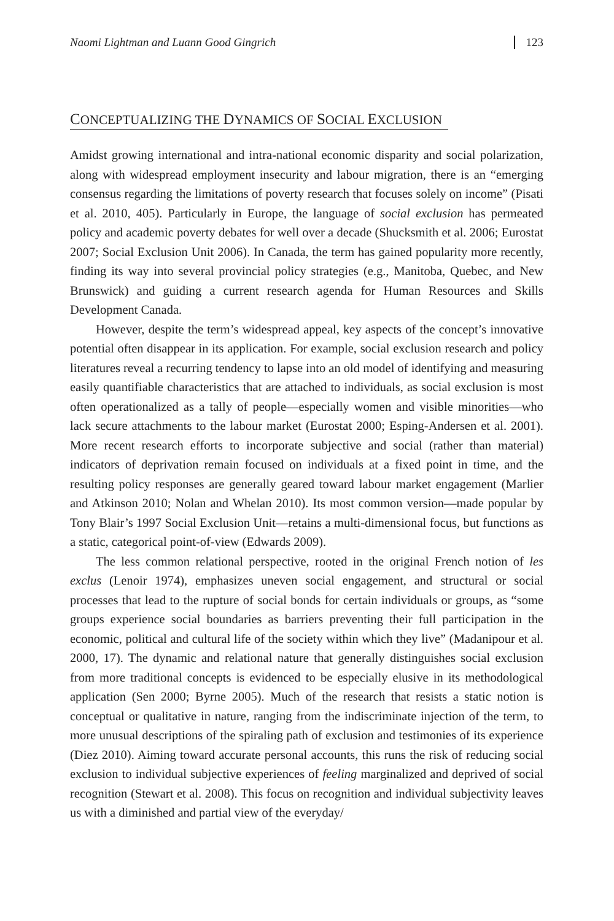Naomi Lightman and Luann Good Gingrich 123
CONCEPTUALIZING THE DYNAMICS OF SOCIAL EXCLUSION
Amidst growing international and intra-national economic disparity and social polarization, along with widespread employment insecurity and labour migration, there is an “emerging consensus regarding the limitations of poverty research that focuses solely on income” (Pisati et al. 2010, 405). Particularly in Europe, the language of social exclusion has permeated policy and academic poverty debates for well over a decade (Shucksmith et al. 2006; Eurostat 2007; Social Exclusion Unit 2006). In Canada, the term has gained popularity more recently, finding its way into several provincial policy strategies (e.g., Manitoba, Quebec, and New Brunswick) and guiding a current research agenda for Human Resources and Skills Development Canada.
However, despite the term’s widespread appeal, key aspects of the concept’s innovative potential often disappear in its application. For example, social exclusion research and policy literatures reveal a recurring tendency to lapse into an old model of identifying and measuring easily quantifiable characteristics that are attached to individuals, as social exclusion is most often operationalized as a tally of people—especially women and visible minorities—who lack secure attachments to the labour market (Eurostat 2000; Esping-Andersen et al. 2001). More recent research efforts to incorporate subjective and social (rather than material) indicators of deprivation remain focused on individuals at a fixed point in time, and the resulting policy responses are generally geared toward labour market engagement (Marlier and Atkinson 2010; Nolan and Whelan 2010). Its most common version—made popular by Tony Blair’s 1997 Social Exclusion Unit—retains a multi-dimensional focus, but functions as a static, categorical point-of-view (Edwards 2009).
The less common relational perspective, rooted in the original French notion of les exclus (Lenoir 1974), emphasizes uneven social engagement, and structural or social processes that lead to the rupture of social bonds for certain individuals or groups, as “some groups experience social boundaries as barriers preventing their full participation in the economic, political and cultural life of the society within which they live” (Madanipour et al. 2000, 17). The dynamic and relational nature that generally distinguishes social exclusion from more traditional concepts is evidenced to be especially elusive in its methodological application (Sen 2000; Byrne 2005). Much of the research that resists a static notion is conceptual or qualitative in nature, ranging from the indiscriminate injection of the term, to more unusual descriptions of the spiraling path of exclusion and testimonies of its experience (Diez 2010). Aiming toward accurate personal accounts, this runs the risk of reducing social exclusion to individual subjective experiences of feeling marginalized and deprived of social recognition (Stewart et al. 2008). This focus on recognition and individual subjectivity leaves us with a diminished and partial view of the everyday/